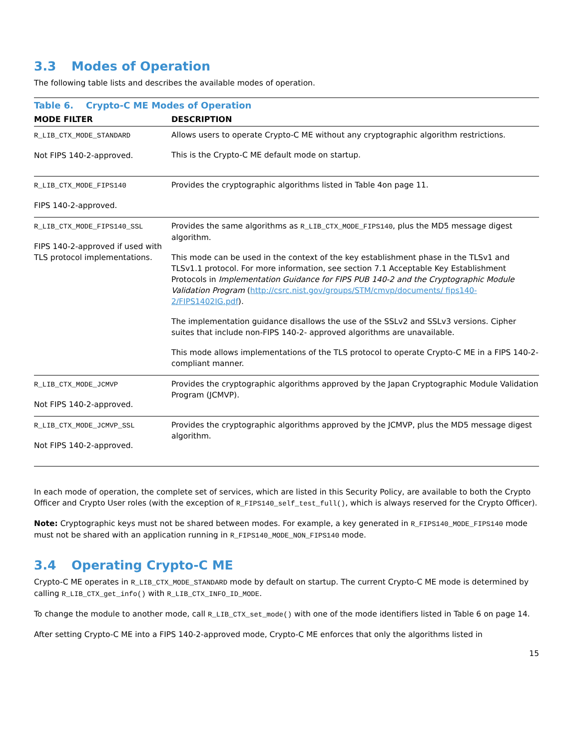3.3 Modes of Operation
The following table lists and describes the available modes of operation.
Table 6. Crypto-C ME Modes of Operation
| MODE FILTER | DESCRIPTION |
| --- | --- |
| R_LIB_CTX_MODE_STANDARD Not FIPS 140-2-approved. | Allows users to operate Crypto-C ME without any cryptographic algorithm restrictions. This is the Crypto-C ME default mode on startup. |
| R_LIB_CTX_MODE_FIPS140 FIPS 140-2-approved. | Provides the cryptographic algorithms listed in Table 4on page 11. |
| R_LIB_CTX_MODE_FIPS140_SSL FIPS 140-2-approved if used with TLS protocol implementations. | Provides the same algorithms as R_LIB_CTX_MODE_FIPS140 , plus the MD5 message digest algorithm. This mode can be used in the context of the key establishment phase in the TLSv1 and TLSv1.1 protocol. For more information, see section 7.1 Acceptable Key Establishment Protocols in Implementation Guidance for FIPS PUB 140-2 and the Cryptographic Module Validation Program ( http://csrc.nist.gov/groups/STM/cmvp/documents/ fips140-2/FIPS1402IG.pdf ). The implementation guidance disallows the use of the SSLv2 and SSLv3 versions. Cipher suites that include non-FIPS 140-2- approved algorithms are unavailable. This mode allows implementations of the TLS protocol to operate Crypto-C ME in a FIPS 140-2-compliant manner. |
| R_LIB_CTX_MODE_JCMVP Not FIPS 140-2-approved. | Provides the cryptographic algorithms approved by the Japan Cryptographic Module Validation Program (JCMVP). |
| R_LIB_CTX_MODE_JCMVP_SSL Not FIPS 140-2-approved. | Provides the cryptographic algorithms approved by the JCMVP, plus the MD5 message digest algorithm. |
In each mode of operation, the complete set of services, which are listed in this Security Policy, are available to both the Crypto Officer and Crypto User roles (with the exception of R_FIPS140_self_test_full(), which is always reserved for the Crypto Officer).
Note: Cryptographic keys must not be shared between modes. For example, a key generated in R_FIPS140_MODE_FIPS140 mode must not be shared with an application running in R_FIPS140_MODE_NON_FIPS140 mode.
3.4 Operating Crypto-C ME
Crypto-C ME operates in R_LIB_CTX_MODE_STANDARD mode by default on startup. The current Crypto-C ME mode is determined by calling R_LIB_CTX_get_info() with R_LIB_CTX_INFO_ID_MODE.
To change the module to another mode, call R_LIB_CTX_set_mode() with one of the mode identifiers listed in Table 6 on page 14.
After setting Crypto-C ME into a FIPS 140-2-approved mode, Crypto-C ME enforces that only the algorithms listed in
15